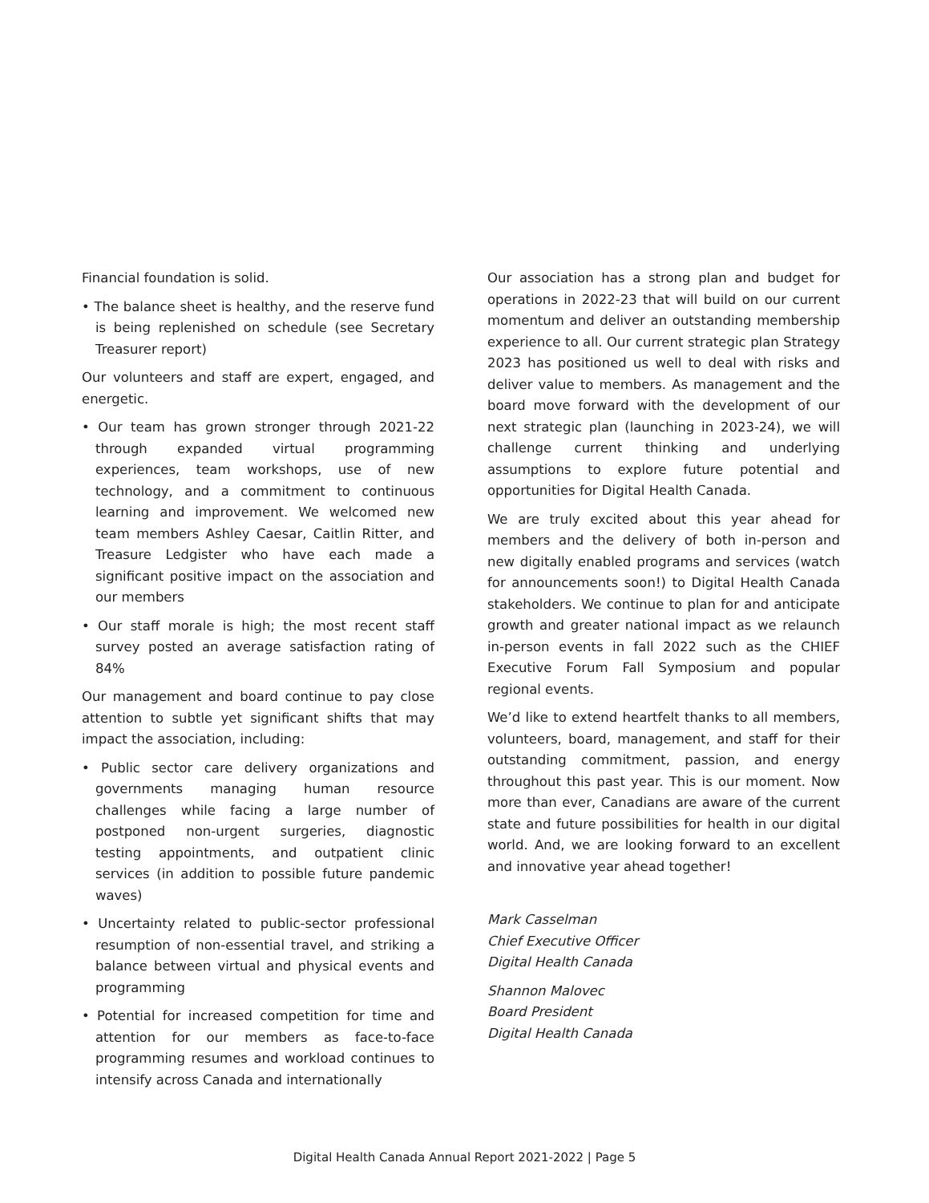Financial foundation is solid.
• The balance sheet is healthy, and the reserve fund is being replenished on schedule (see Secretary Treasurer report)
Our volunteers and staff are expert, engaged, and energetic.
• Our team has grown stronger through 2021-22 through expanded virtual programming experiences, team workshops, use of new technology, and a commitment to continuous learning and improvement. We welcomed new team members Ashley Caesar, Caitlin Ritter, and Treasure Ledgister who have each made a significant positive impact on the association and our members
• Our staff morale is high; the most recent staff survey posted an average satisfaction rating of 84%
Our management and board continue to pay close attention to subtle yet significant shifts that may impact the association, including:
• Public sector care delivery organizations and governments managing human resource challenges while facing a large number of postponed non-urgent surgeries, diagnostic testing appointments, and outpatient clinic services (in addition to possible future pandemic waves)
• Uncertainty related to public-sector professional resumption of non-essential travel, and striking a balance between virtual and physical events and programming
• Potential for increased competition for time and attention for our members as face-to-face programming resumes and workload continues to intensify across Canada and internationally
Our association has a strong plan and budget for operations in 2022-23 that will build on our current momentum and deliver an outstanding membership experience to all. Our current strategic plan Strategy 2023 has positioned us well to deal with risks and deliver value to members. As management and the board move forward with the development of our next strategic plan (launching in 2023-24), we will challenge current thinking and underlying assumptions to explore future potential and opportunities for Digital Health Canada.
We are truly excited about this year ahead for members and the delivery of both in-person and new digitally enabled programs and services (watch for announcements soon!) to Digital Health Canada stakeholders. We continue to plan for and anticipate growth and greater national impact as we relaunch in-person events in fall 2022 such as the CHIEF Executive Forum Fall Symposium and popular regional events.
We’d like to extend heartfelt thanks to all members, volunteers, board, management, and staff for their outstanding commitment, passion, and energy throughout this past year. This is our moment. Now more than ever, Canadians are aware of the current state and future possibilities for health in our digital world. And, we are looking forward to an excellent and innovative year ahead together!
Mark Casselman
Chief Executive Officer
Digital Health Canada
Shannon Malovec
Board President
Digital Health Canada
Digital Health Canada Annual Report 2021-2022 | Page 5